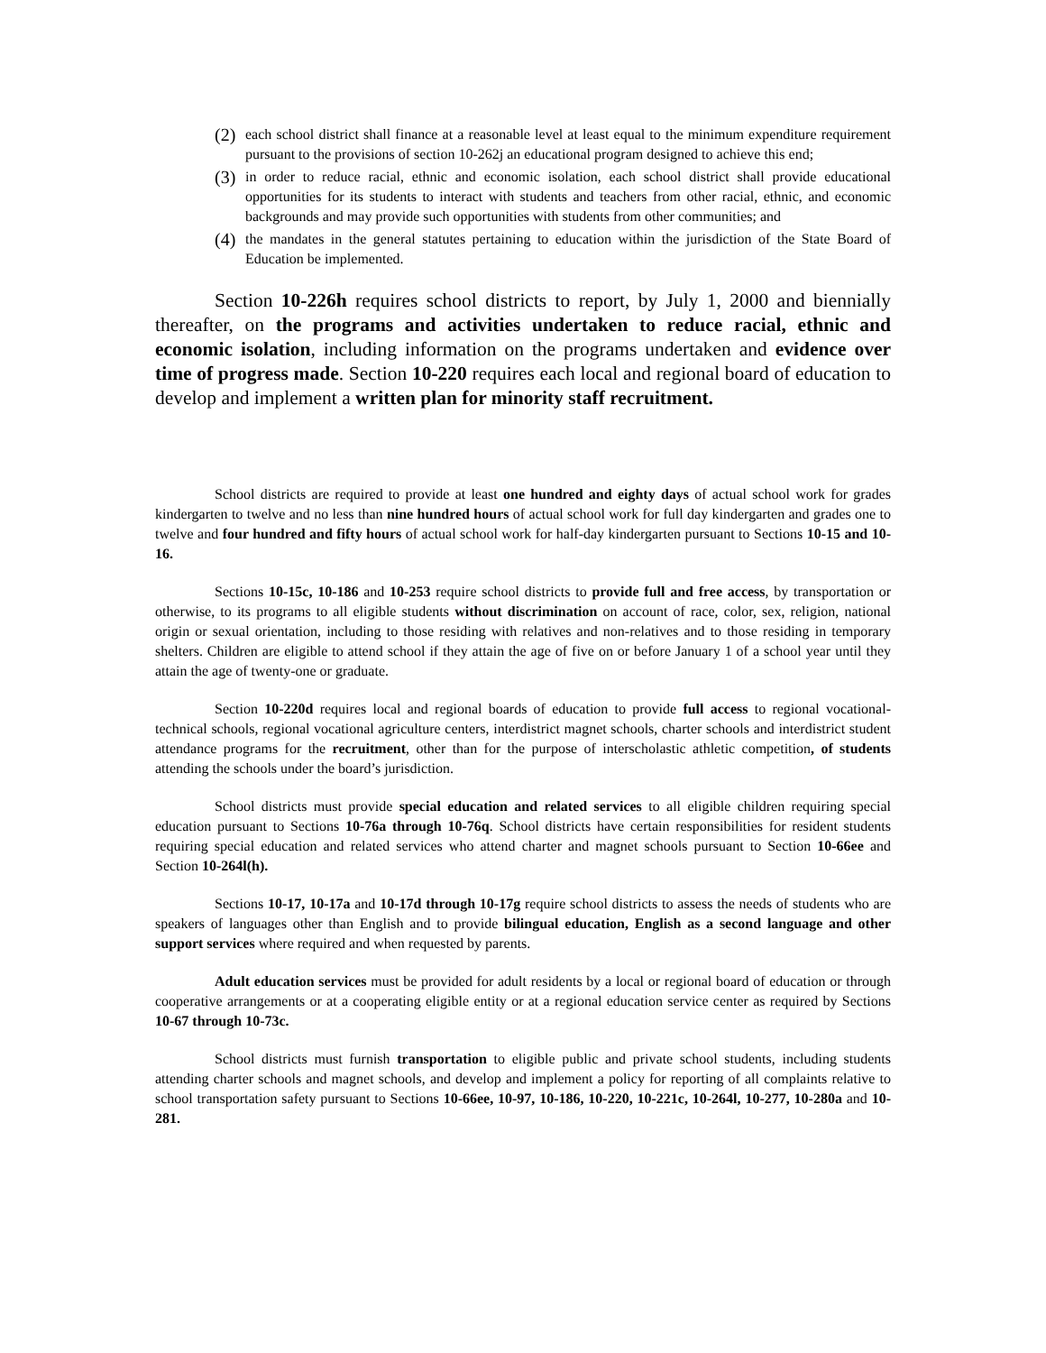(2) each school district shall finance at a reasonable level at least equal to the minimum expenditure requirement pursuant to the provisions of section 10-262j an educational program designed to achieve this end;
(3) in order to reduce racial, ethnic and economic isolation, each school district shall provide educational opportunities for its students to interact with students and teachers from other racial, ethnic, and economic backgrounds and may provide such opportunities with students from other communities; and
(4) the mandates in the general statutes pertaining to education within the jurisdiction of the State Board of Education be implemented.
Section 10-226h requires school districts to report, by July 1, 2000 and biennially thereafter, on the programs and activities undertaken to reduce racial, ethnic and economic isolation, including information on the programs undertaken and evidence over time of progress made. Section 10-220 requires each local and regional board of education to develop and implement a written plan for minority staff recruitment.
School districts are required to provide at least one hundred and eighty days of actual school work for grades kindergarten to twelve and no less than nine hundred hours of actual school work for full day kindergarten and grades one to twelve and four hundred and fifty hours of actual school work for half-day kindergarten pursuant to Sections 10-15 and 10-16.
Sections 10-15c, 10-186 and 10-253 require school districts to provide full and free access, by transportation or otherwise, to its programs to all eligible students without discrimination on account of race, color, sex, religion, national origin or sexual orientation, including to those residing with relatives and non-relatives and to those residing in temporary shelters. Children are eligible to attend school if they attain the age of five on or before January 1 of a school year until they attain the age of twenty-one or graduate.
Section 10-220d requires local and regional boards of education to provide full access to regional vocational-technical schools, regional vocational agriculture centers, interdistrict magnet schools, charter schools and interdistrict student attendance programs for the recruitment, other than for the purpose of interscholastic athletic competition, of students attending the schools under the board’s jurisdiction.
School districts must provide special education and related services to all eligible children requiring special education pursuant to Sections 10-76a through 10-76q. School districts have certain responsibilities for resident students requiring special education and related services who attend charter and magnet schools pursuant to Section 10-66ee and Section 10-264l(h).
Sections 10-17, 10-17a and 10-17d through 10-17g require school districts to assess the needs of students who are speakers of languages other than English and to provide bilingual education, English as a second language and other support services where required and when requested by parents.
Adult education services must be provided for adult residents by a local or regional board of education or through cooperative arrangements or at a cooperating eligible entity or at a regional education service center as required by Sections 10-67 through 10-73c.
School districts must furnish transportation to eligible public and private school students, including students attending charter schools and magnet schools, and develop and implement a policy for reporting of all complaints relative to school transportation safety pursuant to Sections 10-66ee, 10-97, 10-186, 10-220, 10-221c, 10-264l, 10-277, 10-280a and 10-281.